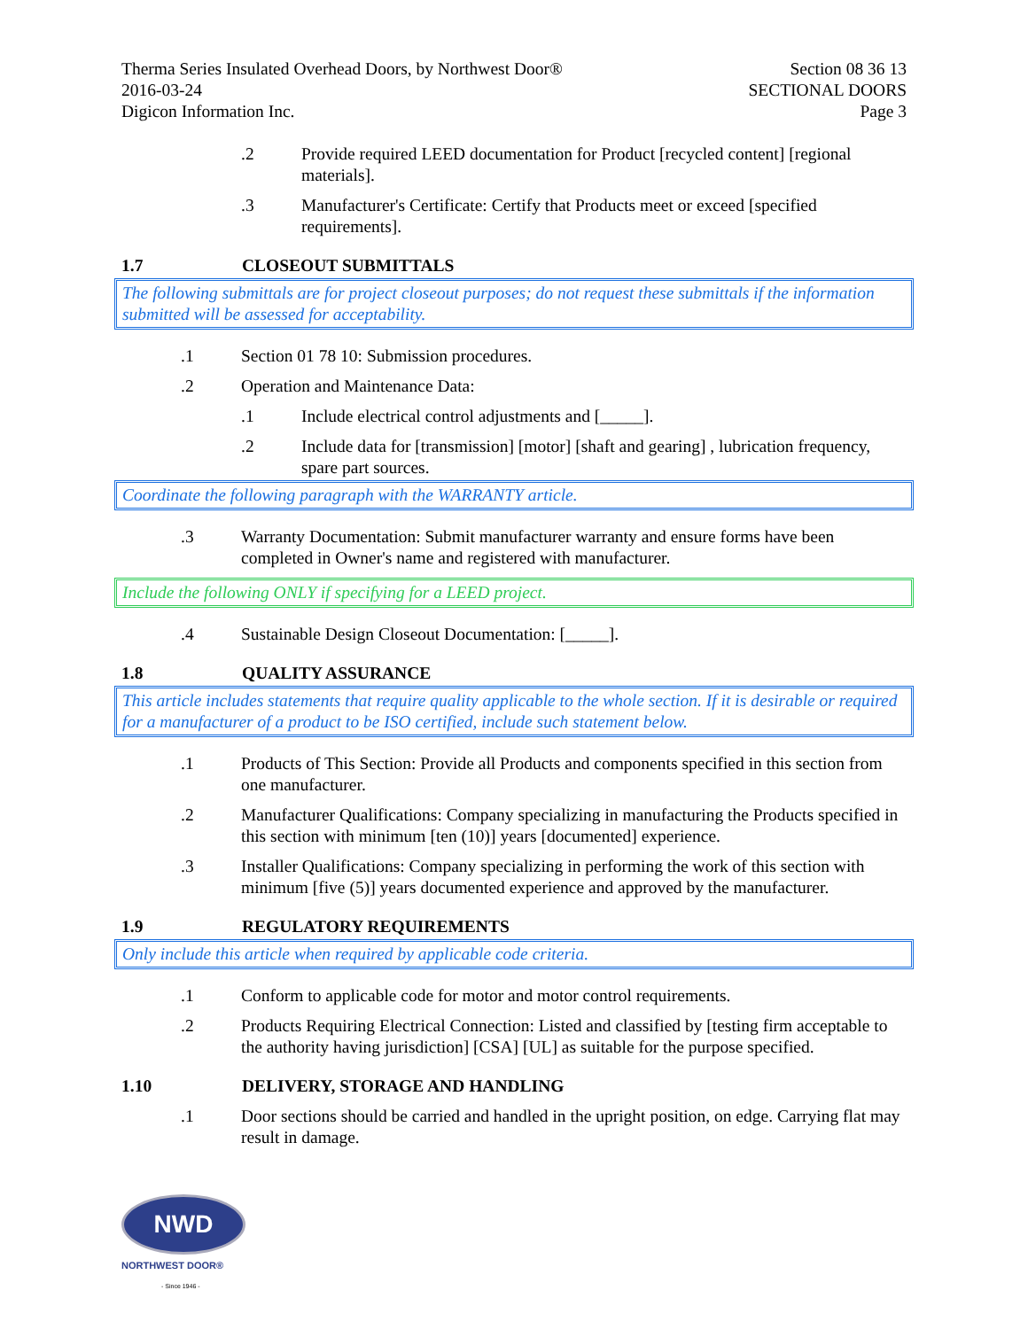Therma Series Insulated Overhead Doors, by Northwest Door®
2016-03-24
Digicon Information Inc.
Section 08 36 13
SECTIONAL DOORS
Page 3
.2 Provide required LEED documentation for Product [recycled content] [regional materials].
.3 Manufacturer's Certificate: Certify that Products meet or exceed [specified requirements].
1.7 CLOSEOUT SUBMITTALS
The following submittals are for project closeout purposes; do not request these submittals if the information submitted will be assessed for acceptability.
.1 Section 01 78 10: Submission procedures.
.2 Operation and Maintenance Data:
.1 Include electrical control adjustments and [_____].
.2 Include data for [transmission] [motor] [shaft and gearing] , lubrication frequency, spare part sources.
Coordinate the following paragraph with the WARRANTY article.
.3 Warranty Documentation: Submit manufacturer warranty and ensure forms have been completed in Owner's name and registered with manufacturer.
Include the following ONLY if specifying for a LEED project.
.4 Sustainable Design Closeout Documentation: [_____].
1.8 QUALITY ASSURANCE
This article includes statements that require quality applicable to the whole section. If it is desirable or required for a manufacturer of a product to be ISO certified, include such statement below.
.1 Products of This Section: Provide all Products and components specified in this section from one manufacturer.
.2 Manufacturer Qualifications: Company specializing in manufacturing the Products specified in this section with minimum [ten (10)] years [documented] experience.
.3 Installer Qualifications: Company specializing in performing the work of this section with minimum [five (5)] years documented experience and approved by the manufacturer.
1.9 REGULATORY REQUIREMENTS
Only include this article when required by applicable code criteria.
.1 Conform to applicable code for motor and motor control requirements.
.2 Products Requiring Electrical Connection: Listed and classified by [testing firm acceptable to the authority having jurisdiction] [CSA] [UL] as suitable for the purpose specified.
1.10 DELIVERY, STORAGE AND HANDLING
.1 Door sections should be carried and handled in the upright position, on edge. Carrying flat may result in damage.
NWD
NORTHWEST DOOR®
- Since 1946 -